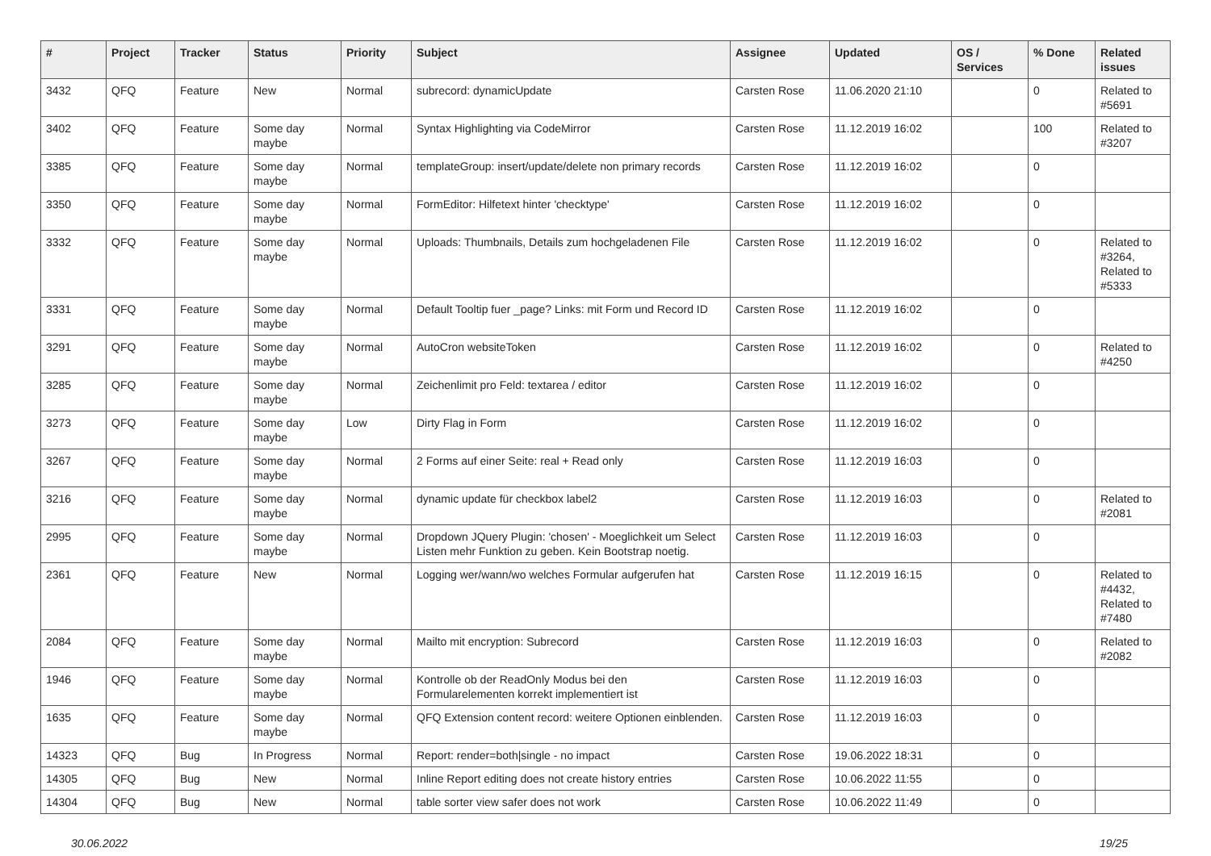| # | Project | Tracker | Status | Priority | Subject | Assignee | Updated | OS / Services | % Done | Related issues |
| --- | --- | --- | --- | --- | --- | --- | --- | --- | --- | --- |
| 3432 | QFQ | Feature | New | Normal | subrecord: dynamicUpdate | Carsten Rose | 11.06.2020 21:10 | | 0 | Related to #5691 |
| 3402 | QFQ | Feature | Some day maybe | Normal | Syntax Highlighting via CodeMirror | Carsten Rose | 11.12.2019 16:02 | | 100 | Related to #3207 |
| 3385 | QFQ | Feature | Some day maybe | Normal | templateGroup: insert/update/delete non primary records | Carsten Rose | 11.12.2019 16:02 | | 0 | |
| 3350 | QFQ | Feature | Some day maybe | Normal | FormEditor: Hilfetext hinter 'checktype' | Carsten Rose | 11.12.2019 16:02 | | 0 | |
| 3332 | QFQ | Feature | Some day maybe | Normal | Uploads: Thumbnails, Details zum hochgeladenen File | Carsten Rose | 11.12.2019 16:02 | | 0 | Related to #3264, Related to #5333 |
| 3331 | QFQ | Feature | Some day maybe | Normal | Default Tooltip fuer _page? Links: mit Form und Record ID | Carsten Rose | 11.12.2019 16:02 | | 0 | |
| 3291 | QFQ | Feature | Some day maybe | Normal | AutoCron websiteToken | Carsten Rose | 11.12.2019 16:02 | | 0 | Related to #4250 |
| 3285 | QFQ | Feature | Some day maybe | Normal | Zeichenlimit pro Feld: textarea / editor | Carsten Rose | 11.12.2019 16:02 | | 0 | |
| 3273 | QFQ | Feature | Some day maybe | Low | Dirty Flag in Form | Carsten Rose | 11.12.2019 16:02 | | 0 | |
| 3267 | QFQ | Feature | Some day maybe | Normal | 2 Forms auf einer Seite: real + Read only | Carsten Rose | 11.12.2019 16:03 | | 0 | |
| 3216 | QFQ | Feature | Some day maybe | Normal | dynamic update für checkbox label2 | Carsten Rose | 11.12.2019 16:03 | | 0 | Related to #2081 |
| 2995 | QFQ | Feature | Some day maybe | Normal | Dropdown JQuery Plugin: 'chosen' - Moeglichkeit um Select Listen mehr Funktion zu geben. Kein Bootstrap noetig. | Carsten Rose | 11.12.2019 16:03 | | 0 | |
| 2361 | QFQ | Feature | New | Normal | Logging wer/wann/wo welches Formular aufgerufen hat | Carsten Rose | 11.12.2019 16:15 | | 0 | Related to #4432, Related to #7480 |
| 2084 | QFQ | Feature | Some day maybe | Normal | Mailto mit encryption: Subrecord | Carsten Rose | 11.12.2019 16:03 | | 0 | Related to #2082 |
| 1946 | QFQ | Feature | Some day maybe | Normal | Kontrolle ob der ReadOnly Modus bei den Formularelementen korrekt implementiert ist | Carsten Rose | 11.12.2019 16:03 | | 0 | |
| 1635 | QFQ | Feature | Some day maybe | Normal | QFQ Extension content record: weitere Optionen einblenden. | Carsten Rose | 11.12.2019 16:03 | | 0 | |
| 14323 | QFQ | Bug | In Progress | Normal | Report: render=both/single - no impact | Carsten Rose | 19.06.2022 18:31 | | 0 | |
| 14305 | QFQ | Bug | New | Normal | Inline Report editing does not create history entries | Carsten Rose | 10.06.2022 11:55 | | 0 | |
| 14304 | QFQ | Bug | New | Normal | table sorter view safer does not work | Carsten Rose | 10.06.2022 11:49 | | 0 | |
30.06.2022 19/25